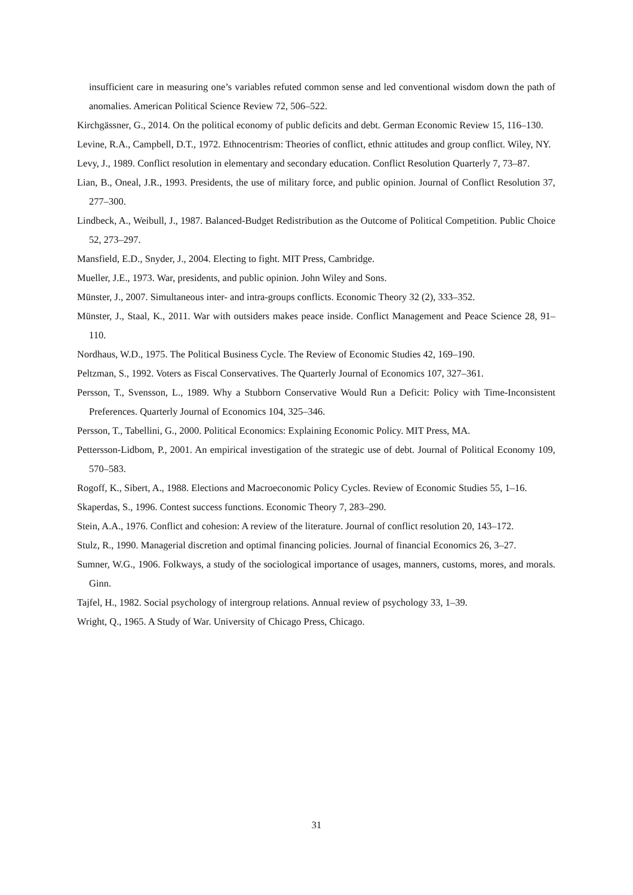insufficient care in measuring one’s variables refuted common sense and led conventional wisdom down the path of anomalies. American Political Science Review 72, 506–522.
Kirchgässner, G., 2014. On the political economy of public deficits and debt. German Economic Review 15, 116–130.
Levine, R.A., Campbell, D.T., 1972. Ethnocentrism: Theories of conflict, ethnic attitudes and group conflict. Wiley, NY.
Levy, J., 1989. Conflict resolution in elementary and secondary education. Conflict Resolution Quarterly 7, 73–87.
Lian, B., Oneal, J.R., 1993. Presidents, the use of military force, and public opinion. Journal of Conflict Resolution 37, 277–300.
Lindbeck, A., Weibull, J., 1987. Balanced-Budget Redistribution as the Outcome of Political Competition. Public Choice 52, 273–297.
Mansfield, E.D., Snyder, J., 2004. Electing to fight. MIT Press, Cambridge.
Mueller, J.E., 1973. War, presidents, and public opinion. John Wiley and Sons.
Münster, J., 2007. Simultaneous inter- and intra-groups conflicts. Economic Theory 32 (2), 333–352.
Münster, J., Staal, K., 2011. War with outsiders makes peace inside. Conflict Management and Peace Science 28, 91–110.
Nordhaus, W.D., 1975. The Political Business Cycle. The Review of Economic Studies 42, 169–190.
Peltzman, S., 1992. Voters as Fiscal Conservatives. The Quarterly Journal of Economics 107, 327–361.
Persson, T., Svensson, L., 1989. Why a Stubborn Conservative Would Run a Deficit: Policy with Time-Inconsistent Preferences. Quarterly Journal of Economics 104, 325–346.
Persson, T., Tabellini, G., 2000. Political Economics: Explaining Economic Policy. MIT Press, MA.
Pettersson-Lidbom, P., 2001. An empirical investigation of the strategic use of debt. Journal of Political Economy 109, 570–583.
Rogoff, K., Sibert, A., 1988. Elections and Macroeconomic Policy Cycles. Review of Economic Studies 55, 1–16.
Skaperdas, S., 1996. Contest success functions. Economic Theory 7, 283–290.
Stein, A.A., 1976. Conflict and cohesion: A review of the literature. Journal of conflict resolution 20, 143–172.
Stulz, R., 1990. Managerial discretion and optimal financing policies. Journal of financial Economics 26, 3–27.
Sumner, W.G., 1906. Folkways, a study of the sociological importance of usages, manners, customs, mores, and morals. Ginn.
Tajfel, H., 1982. Social psychology of intergroup relations. Annual review of psychology 33, 1–39.
Wright, Q., 1965. A Study of War. University of Chicago Press, Chicago.
31